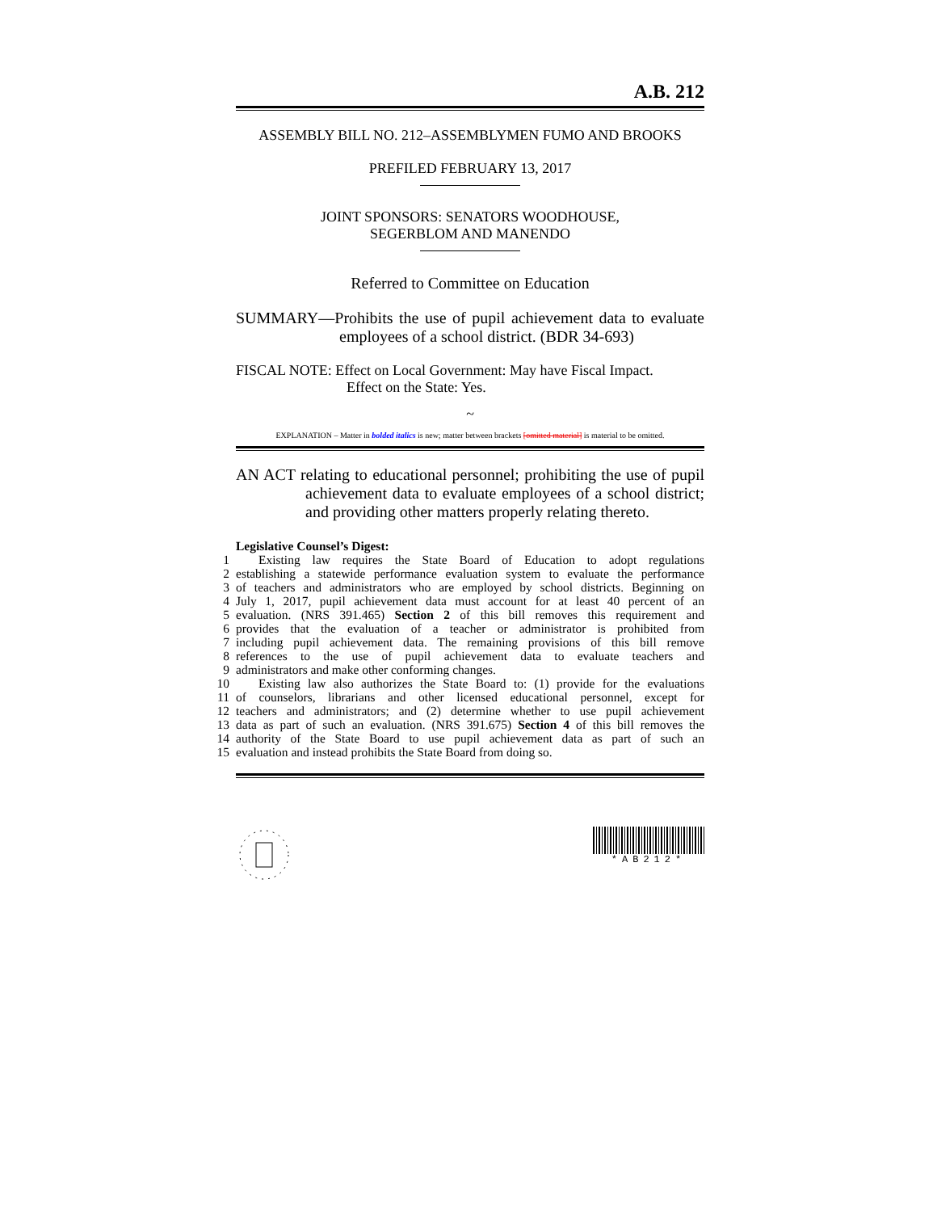A.B. 212
ASSEMBLY BILL NO. 212–ASSEMBLYMEN FUMO AND BROOKS
PREFILED FEBRUARY 13, 2017
JOINT SPONSORS: SENATORS WOODHOUSE,
SEGERBLOM AND MANENDO
Referred to Committee on Education
SUMMARY—Prohibits the use of pupil achievement data to evaluate employees of a school district. (BDR 34-693)
FISCAL NOTE: Effect on Local Government: May have Fiscal Impact.
Effect on the State: Yes.
~
EXPLANATION – Matter in bolded italics is new; matter between brackets [omitted material] is material to be omitted.
AN ACT relating to educational personnel; prohibiting the use of pupil achievement data to evaluate employees of a school district; and providing other matters properly relating thereto.
Legislative Counsel’s Digest:
1
Existing law requires the State Board of Education to adopt regulations
2
establishing a statewide performance evaluation system to evaluate the performance
3
of teachers and administrators who are employed by school districts. Beginning on
4
July 1, 2017, pupil achievement data must account for at least 40 percent of an
5
evaluation. (NRS 391.465) Section 2 of this bill removes this requirement and
6
provides that the evaluation of a teacher or administrator is prohibited from
7
including pupil achievement data. The remaining provisions of this bill remove
8
references to the use of pupil achievement data to evaluate teachers and
9
administrators and make other conforming changes.
10
Existing law also authorizes the State Board to: (1) provide for the evaluations
11
of counselors, librarians and other licensed educational personnel, except for
12
teachers and administrators; and (2) determine whether to use pupil achievement
13
data as part of such an evaluation. (NRS 391.675) Section 4 of this bill removes the
14
authority of the State Board to use pupil achievement data as part of such an
15
evaluation and instead prohibits the State Board from doing so.
*AB212*